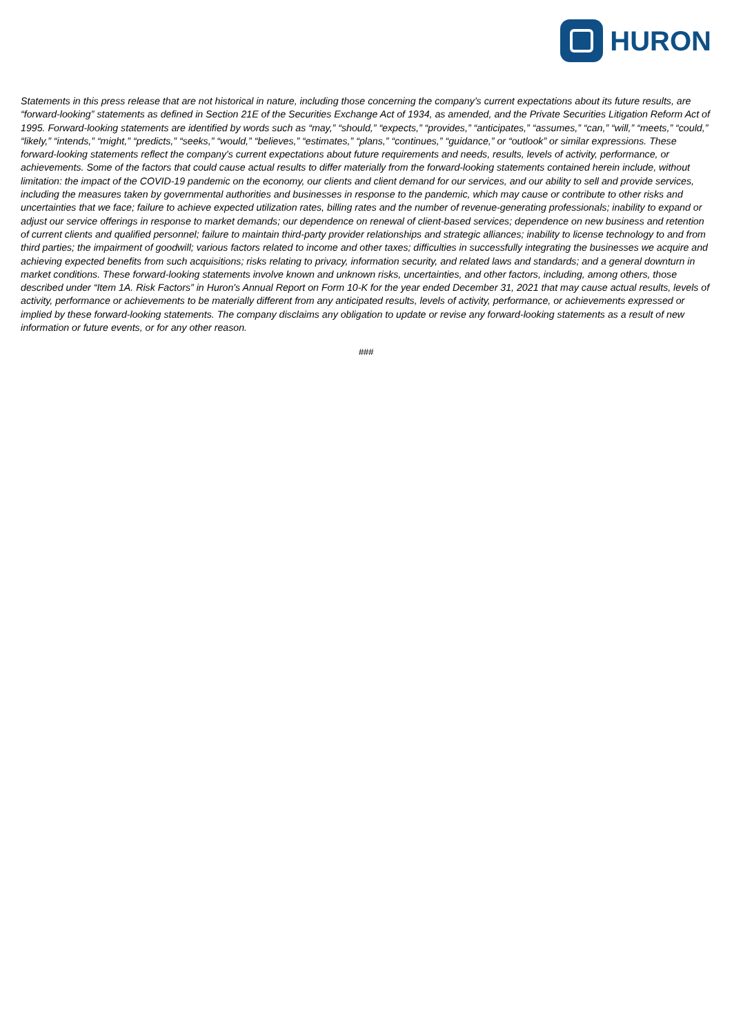HURON
Statements in this press release that are not historical in nature, including those concerning the company’s current expectations about its future results, are “forward-looking” statements as defined in Section 21E of the Securities Exchange Act of 1934, as amended, and the Private Securities Litigation Reform Act of 1995. Forward-looking statements are identified by words such as “may,” “should,” “expects,” “provides,” “anticipates,” “assumes,” “can,” “will,” “meets,” “could,” “likely,” “intends,” “might,” “predicts,” “seeks,” “would,” “believes,” “estimates,” “plans,” “continues,” “guidance,” or “outlook” or similar expressions. These forward-looking statements reflect the company's current expectations about future requirements and needs, results, levels of activity, performance, or achievements. Some of the factors that could cause actual results to differ materially from the forward-looking statements contained herein include, without limitation: the impact of the COVID-19 pandemic on the economy, our clients and client demand for our services, and our ability to sell and provide services, including the measures taken by governmental authorities and businesses in response to the pandemic, which may cause or contribute to other risks and uncertainties that we face; failure to achieve expected utilization rates, billing rates and the number of revenue-generating professionals; inability to expand or adjust our service offerings in response to market demands; our dependence on renewal of client-based services; dependence on new business and retention of current clients and qualified personnel; failure to maintain third-party provider relationships and strategic alliances; inability to license technology to and from third parties; the impairment of goodwill; various factors related to income and other taxes; difficulties in successfully integrating the businesses we acquire and achieving expected benefits from such acquisitions; risks relating to privacy, information security, and related laws and standards; and a general downturn in market conditions. These forward-looking statements involve known and unknown risks, uncertainties, and other factors, including, among others, those described under “Item 1A. Risk Factors” in Huron's Annual Report on Form 10-K for the year ended December 31, 2021 that may cause actual results, levels of activity, performance or achievements to be materially different from any anticipated results, levels of activity, performance, or achievements expressed or implied by these forward-looking statements. The company disclaims any obligation to update or revise any forward-looking statements as a result of new information or future events, or for any other reason.
###